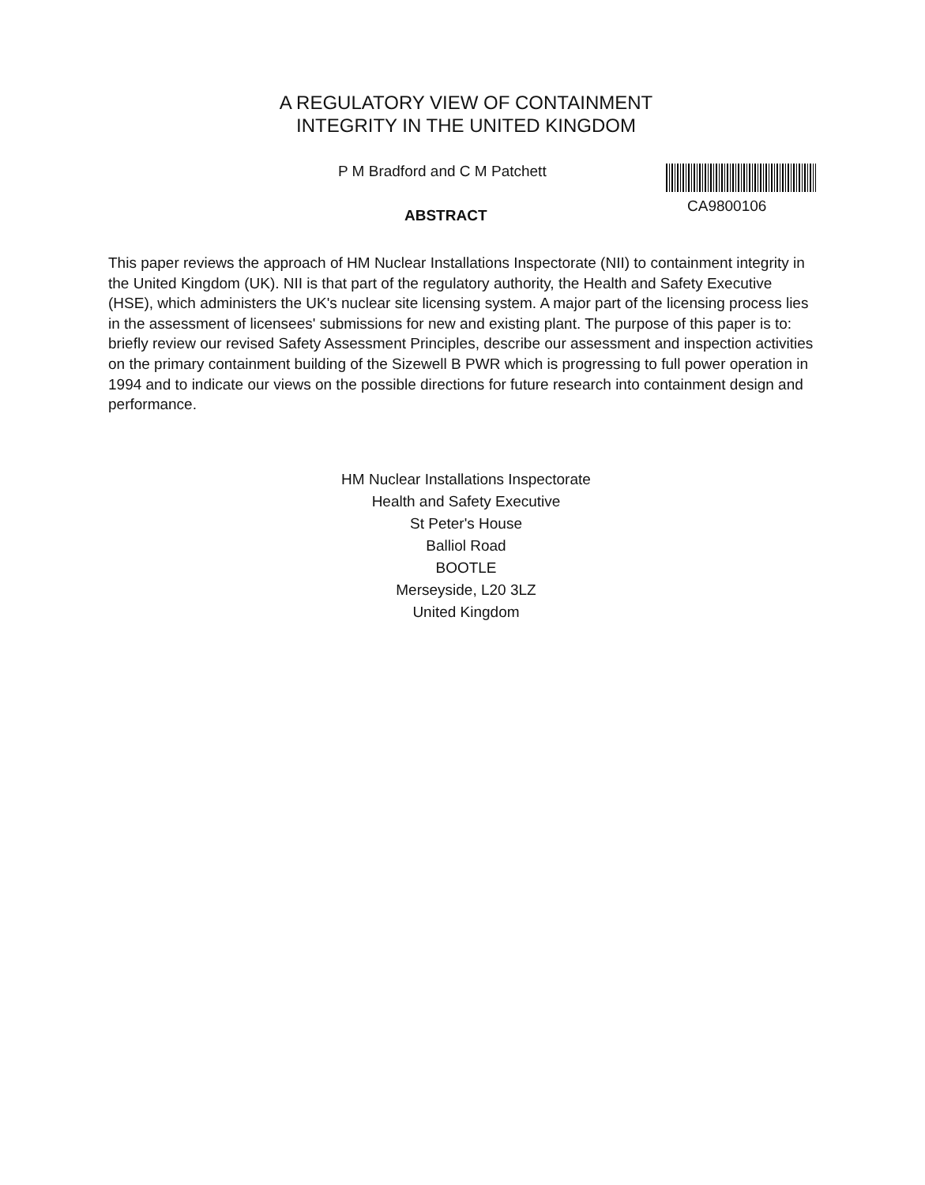A REGULATORY VIEW OF CONTAINMENT
INTEGRITY IN THE UNITED KINGDOM
P M Bradford and C M Patchett
CA9800106
ABSTRACT
This paper reviews the approach of HM Nuclear Installations Inspectorate (NII) to containment integrity in the United Kingdom (UK). NII is that part of the regulatory authority, the Health and Safety Executive (HSE), which administers the UK's nuclear site licensing system. A major part of the licensing process lies in the assessment of licensees' submissions for new and existing plant. The purpose of this paper is to: briefly review our revised Safety Assessment Principles, describe our assessment and inspection activities on the primary containment building of the Sizewell B PWR which is progressing to full power operation in 1994 and to indicate our views on the possible directions for future research into containment design and performance.
HM Nuclear Installations Inspectorate
Health and Safety Executive
St Peter's House
Balliol Road
BOOTLE
Merseyside, L20 3LZ
United Kingdom